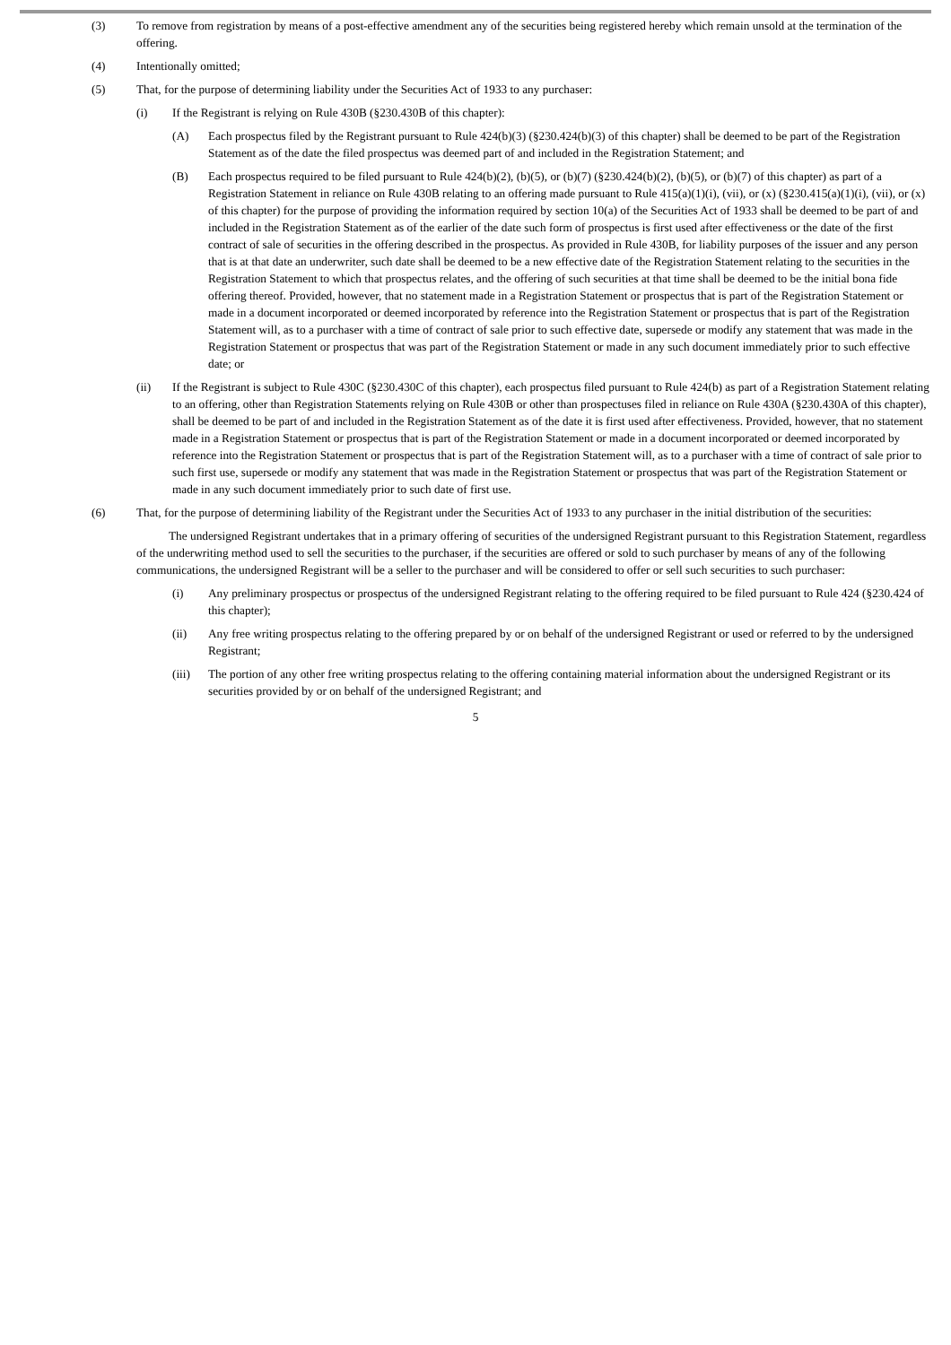(3) To remove from registration by means of a post-effective amendment any of the securities being registered hereby which remain unsold at the termination of the offering.
(4) Intentionally omitted;
(5) That, for the purpose of determining liability under the Securities Act of 1933 to any purchaser:
(i) If the Registrant is relying on Rule 430B (§230.430B of this chapter):
(A) Each prospectus filed by the Registrant pursuant to Rule 424(b)(3) (§230.424(b)(3) of this chapter) shall be deemed to be part of the Registration Statement as of the date the filed prospectus was deemed part of and included in the Registration Statement; and
(B) Each prospectus required to be filed pursuant to Rule 424(b)(2), (b)(5), or (b)(7) (§230.424(b)(2), (b)(5), or (b)(7) of this chapter) as part of a Registration Statement in reliance on Rule 430B relating to an offering made pursuant to Rule 415(a)(1)(i), (vii), or (x) (§230.415(a)(1)(i), (vii), or (x) of this chapter) for the purpose of providing the information required by section 10(a) of the Securities Act of 1933 shall be deemed to be part of and included in the Registration Statement as of the earlier of the date such form of prospectus is first used after effectiveness or the date of the first contract of sale of securities in the offering described in the prospectus. As provided in Rule 430B, for liability purposes of the issuer and any person that is at that date an underwriter, such date shall be deemed to be a new effective date of the Registration Statement relating to the securities in the Registration Statement to which that prospectus relates, and the offering of such securities at that time shall be deemed to be the initial bona fide offering thereof. Provided, however, that no statement made in a Registration Statement or prospectus that is part of the Registration Statement or made in a document incorporated or deemed incorporated by reference into the Registration Statement or prospectus that is part of the Registration Statement will, as to a purchaser with a time of contract of sale prior to such effective date, supersede or modify any statement that was made in the Registration Statement or prospectus that was part of the Registration Statement or made in any such document immediately prior to such effective date; or
(ii) If the Registrant is subject to Rule 430C (§230.430C of this chapter), each prospectus filed pursuant to Rule 424(b) as part of a Registration Statement relating to an offering, other than Registration Statements relying on Rule 430B or other than prospectuses filed in reliance on Rule 430A (§230.430A of this chapter), shall be deemed to be part of and included in the Registration Statement as of the date it is first used after effectiveness. Provided, however, that no statement made in a Registration Statement or prospectus that is part of the Registration Statement or made in a document incorporated or deemed incorporated by reference into the Registration Statement or prospectus that is part of the Registration Statement will, as to a purchaser with a time of contract of sale prior to such first use, supersede or modify any statement that was made in the Registration Statement or prospectus that was part of the Registration Statement or made in any such document immediately prior to such date of first use.
(6) That, for the purpose of determining liability of the Registrant under the Securities Act of 1933 to any purchaser in the initial distribution of the securities:
The undersigned Registrant undertakes that in a primary offering of securities of the undersigned Registrant pursuant to this Registration Statement, regardless of the underwriting method used to sell the securities to the purchaser, if the securities are offered or sold to such purchaser by means of any of the following communications, the undersigned Registrant will be a seller to the purchaser and will be considered to offer or sell such securities to such purchaser:
(i) Any preliminary prospectus or prospectus of the undersigned Registrant relating to the offering required to be filed pursuant to Rule 424 (§230.424 of this chapter);
(ii) Any free writing prospectus relating to the offering prepared by or on behalf of the undersigned Registrant or used or referred to by the undersigned Registrant;
(iii) The portion of any other free writing prospectus relating to the offering containing material information about the undersigned Registrant or its securities provided by or on behalf of the undersigned Registrant; and
5